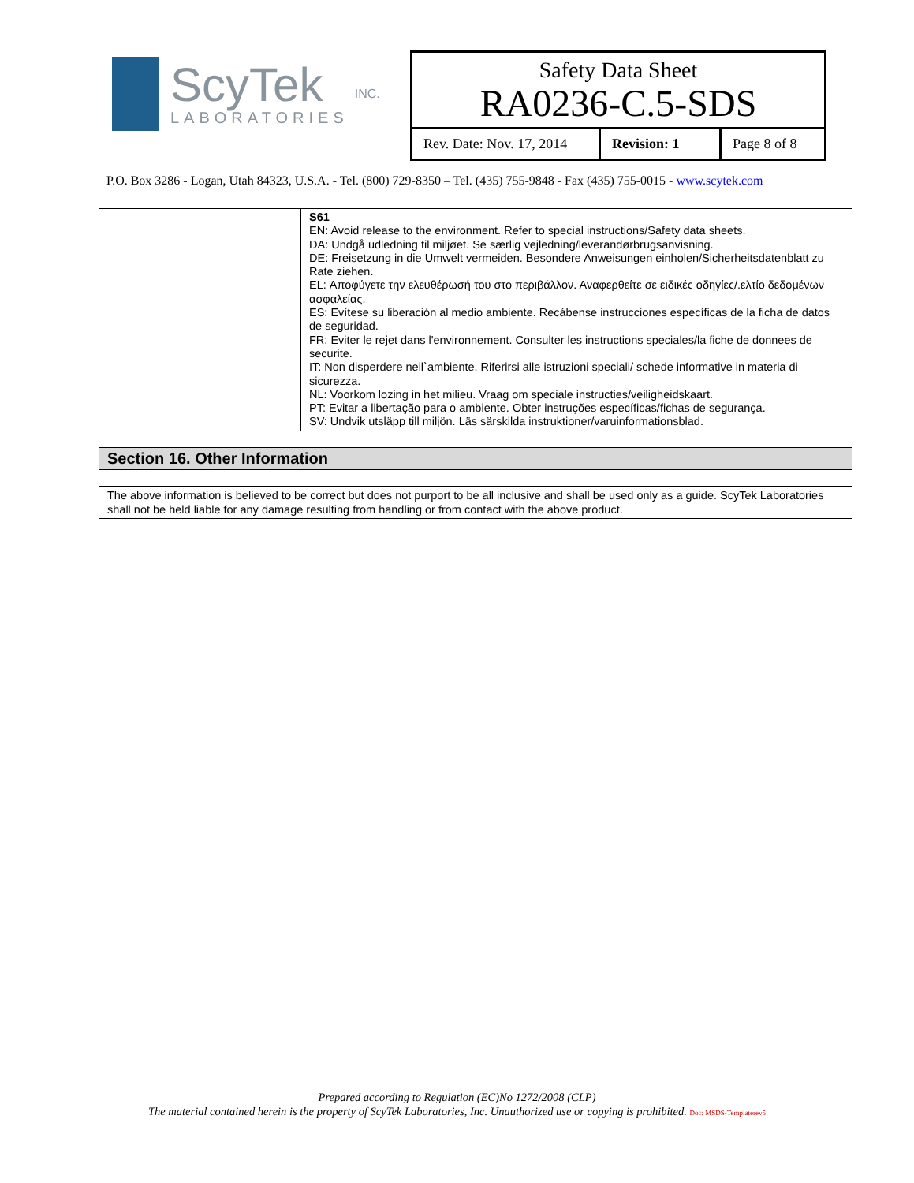ScyTek
LABORATORIES
INC.
Safety Data Sheet
RA0236-C.5-SDS
Rev. Date: Nov. 17, 2014
Revision: 1 Page 8 of 8
P.O. Box 3286 - Logan, Utah 84323, U.S.A. - Tel. (800) 729-8350 – Tel. (435) 755-9848 - Fax (435) 755-0015 - www.scytek.com
| | S61 EN: Avoid release to the environment. Refer to special instructions/Safety data sheets. DA: Undgå udledning til miljøet. Se særlig vejledning/leverandørbrugsanvisning. DE: Freisetzung in die Umwelt vermeiden. Besondere Anweisungen einholen/Sicherheitsdatenblatt zu Rate ziehen. EL: Αποφύγετε την ελευθέρωσή του στο περιβάλλον. Αναφερθείτε σε ειδικές οδηγίες/.ελτίο δεδομένων ασφαλείας. ES: Evítese su liberación al medio ambiente. Recábense instrucciones específicas de la ficha de datos de seguridad. FR: Eviter le rejet dans l'environnement. Consulter les instructions speciales/la fiche de donnees de securite. IT: Non disperdere nell`ambiente. Riferirsi alle istruzioni speciali/ schede informative in materia di sicurezza. NL: Voorkom lozing in het milieu. Vraag om speciale instructies/veiligheidskaart. PT: Evitar a libertação para o ambiente. Obter instruções específicas/fichas de segurança. SV: Undvik utsläpp till miljön. Läs särskilda instruktioner/varuinformationsblad. |
Section 16. Other Information
The above information is believed to be correct but does not purport to be all inclusive and shall be used only as a guide. ScyTek Laboratories shall not be held liable for any damage resulting from handling or from contact with the above product.
Prepared according to Regulation (EC)No 1272/2008 (CLP)
The material contained herein is the property of ScyTek Laboratories, Inc. Unauthorized use or copying is prohibited. Doc: MSDS-Templaterev5